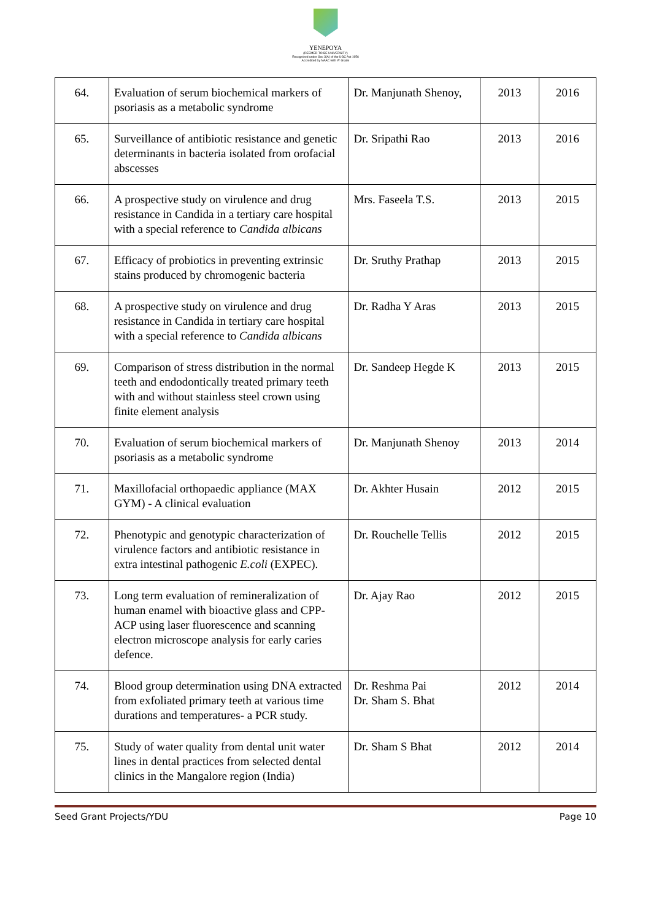YENEPOYA
(DEEMED TO BE UNIVERSITY)
Recognized under Sec 3(A) of the UGC Act 1956
Accredited by NAAC with 'A' Grade
| 64. | Evaluation of serum biochemical markers of psoriasis as a metabolic syndrome | Dr. Manjunath Shenoy, | 2013 | 2016 |
| 65. | Surveillance of antibiotic resistance and genetic determinants in bacteria isolated from orofacial abscesses | Dr. Sripathi Rao | 2013 | 2016 |
| 66. | A prospective study on virulence and drug resistance in Candida in a tertiary care hospital with a special reference to Candida albicans | Mrs. Faseela T.S. | 2013 | 2015 |
| 67. | Efficacy of probiotics in preventing extrinsic stains produced by chromogenic bacteria | Dr. Sruthy Prathap | 2013 | 2015 |
| 68. | A prospective study on virulence and drug resistance in Candida in tertiary care hospital with a special reference to Candida albicans | Dr. Radha Y Aras | 2013 | 2015 |
| 69. | Comparison of stress distribution in the normal teeth and endodontically treated primary teeth with and without stainless steel crown using finite element analysis | Dr. Sandeep Hegde K | 2013 | 2015 |
| 70. | Evaluation of serum biochemical markers of psoriasis as a metabolic syndrome | Dr. Manjunath Shenoy | 2013 | 2014 |
| 71. | Maxillofacial orthopaedic appliance (MAX GYM) - A clinical evaluation | Dr. Akhter Husain | 2012 | 2015 |
| 72. | Phenotypic and genotypic characterization of virulence factors and antibiotic resistance in extra intestinal pathogenic E.coli (EXPEC). | Dr. Rouchelle Tellis | 2012 | 2015 |
| 73. | Long term evaluation of remineralization of human enamel with bioactive glass and CPP-ACP using laser fluorescence and scanning electron microscope analysis for early caries defence. | Dr. Ajay Rao | 2012 | 2015 |
| 74. | Blood group determination using DNA extracted from exfoliated primary teeth at various time durations and temperatures- a PCR study. | Dr. Reshma Pai Dr. Sham S. Bhat | 2012 | 2014 |
| 75. | Study of water quality from dental unit water lines in dental practices from selected dental clinics in the Mangalore region (India) | Dr. Sham S Bhat | 2012 | 2014 |
Seed Grant Projects/YDU Page 10